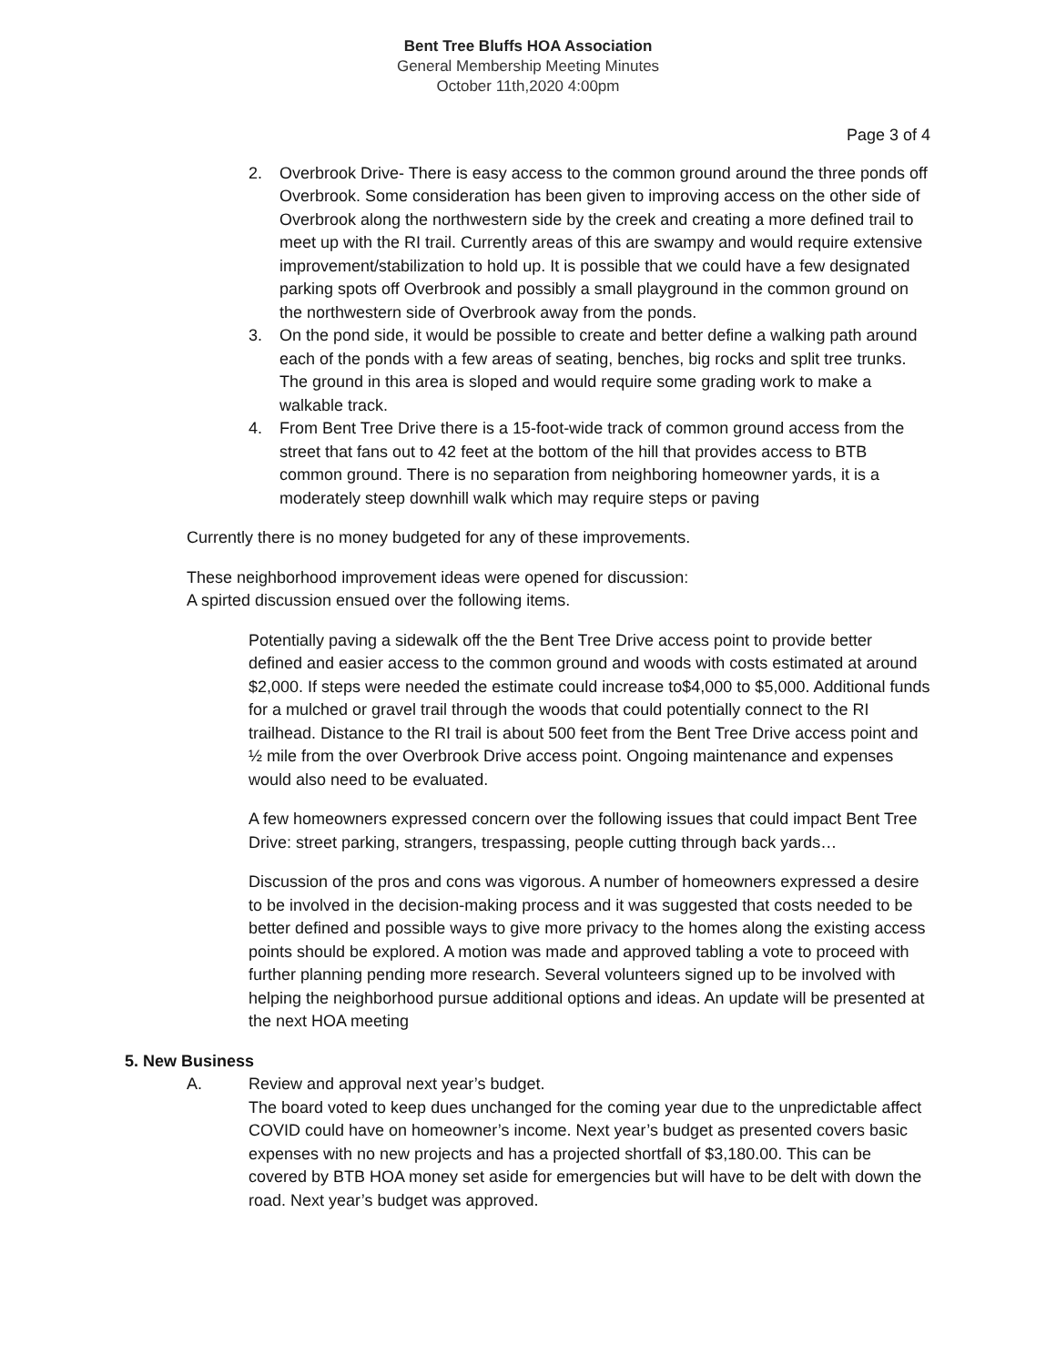Bent Tree Bluffs HOA Association
General Membership Meeting Minutes
October 11th,2020 4:00pm
Page 3 of 4
2. Overbrook Drive- There is easy access to the common ground around the three ponds off Overbrook. Some consideration has been given to improving access on the other side of Overbrook along the northwestern side by the creek and creating a more defined trail to meet up with the RI trail. Currently areas of this are swampy and would require extensive improvement/stabilization to hold up. It is possible that we could have a few designated parking spots off Overbrook and possibly a small playground in the common ground on the northwestern side of Overbrook away from the ponds.
3. On the pond side, it would be possible to create and better define a walking path around each of the ponds with a few areas of seating, benches, big rocks and split tree trunks. The ground in this area is sloped and would require some grading work to make a walkable track.
4. From Bent Tree Drive there is a 15-foot-wide track of common ground access from the street that fans out to 42 feet at the bottom of the hill that provides access to BTB common ground. There is no separation from neighboring homeowner yards, it is a moderately steep downhill walk which may require steps or paving
Currently there is no money budgeted for any of these improvements.
These neighborhood improvement ideas were opened for discussion:
A spirted discussion ensued over the following items.
Potentially paving a sidewalk off the the Bent Tree Drive access point to provide better defined and easier access to the common ground and woods with costs estimated at around $2,000. If steps were needed the estimate could increase to$4,000 to $5,000. Additional funds for a mulched or gravel trail through the woods that could potentially connect to the RI trailhead. Distance to the RI trail is about 500 feet from the Bent Tree Drive access point and ½ mile from the over Overbrook Drive access point. Ongoing maintenance and expenses would also need to be evaluated.
A few homeowners expressed concern over the following issues that could impact Bent Tree Drive: street parking, strangers, trespassing, people cutting through back yards…
Discussion of the pros and cons was vigorous. A number of homeowners expressed a desire to be involved in the decision-making process and it was suggested that costs needed to be better defined and possible ways to give more privacy to the homes along the existing access points should be explored. A motion was made and approved tabling a vote to proceed with further planning pending more research. Several volunteers signed up to be involved with helping the neighborhood pursue additional options and ideas. An update will be presented at the next HOA meeting
5. New Business
A. Review and approval next year’s budget.
The board voted to keep dues unchanged for the coming year due to the unpredictable affect COVID could have on homeowner’s income. Next year’s budget as presented covers basic expenses with no new projects and has a projected shortfall of $3,180.00. This can be covered by BTB HOA money set aside for emergencies but will have to be delt with down the road. Next year’s budget was approved.